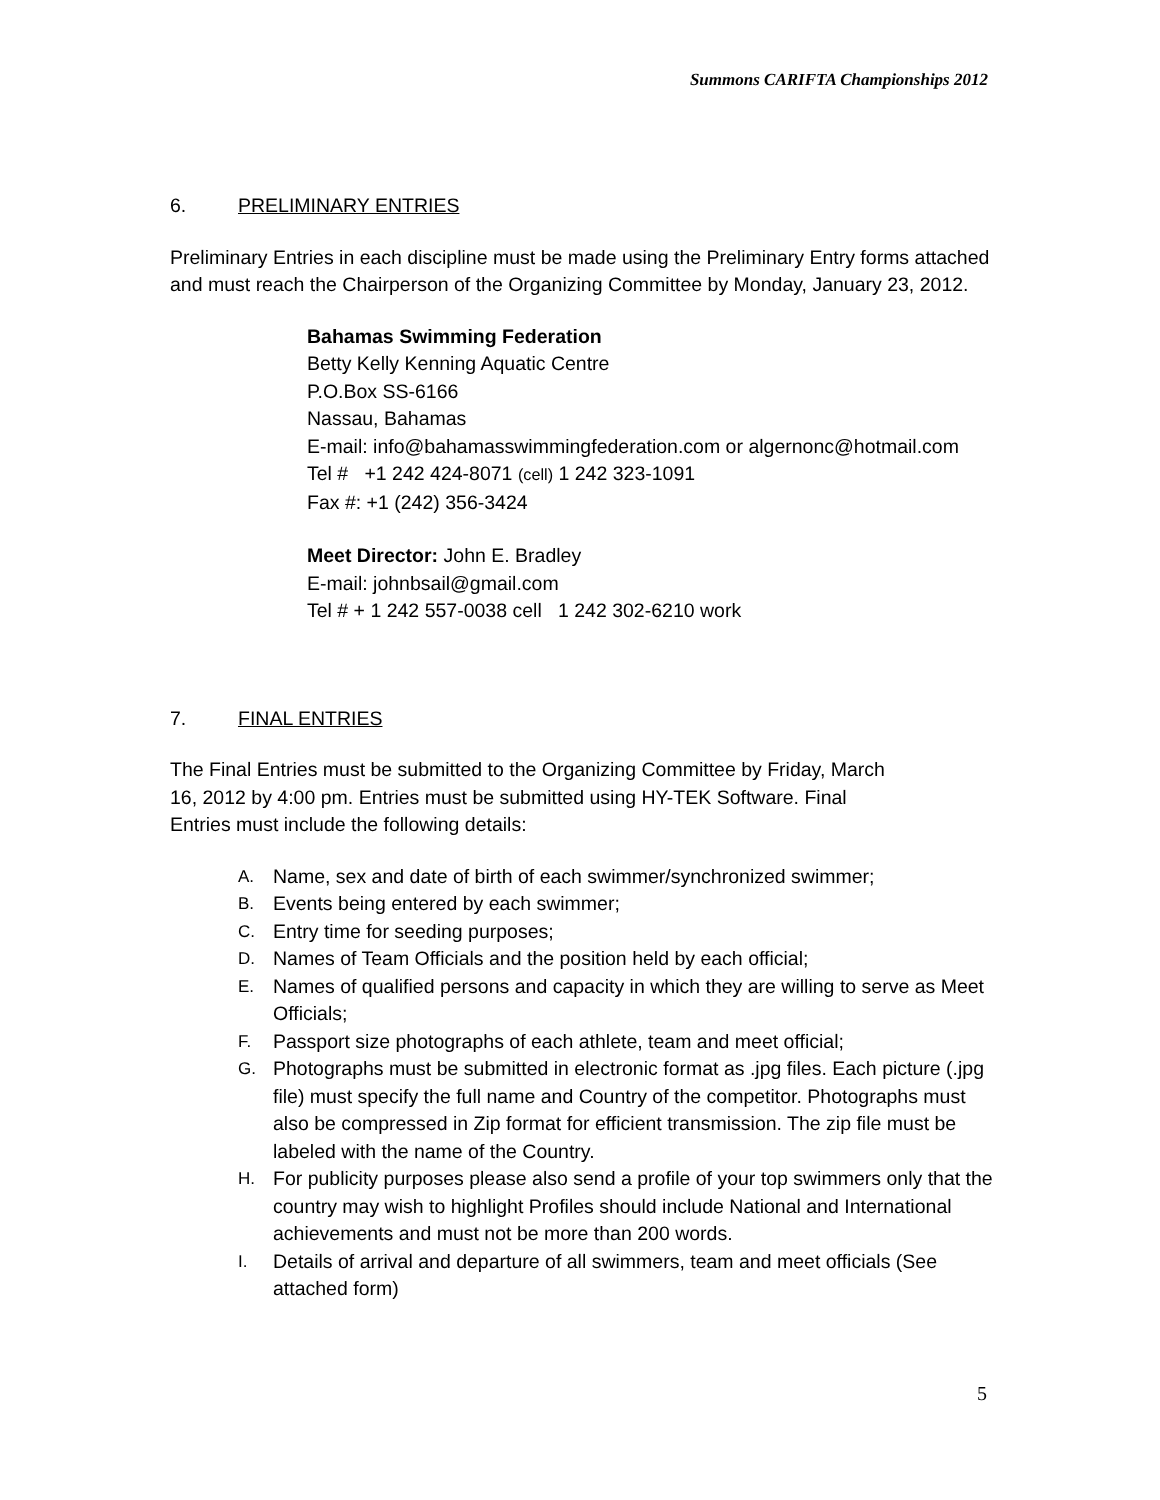Summons CARIFTA Championships 2012
6. PRELIMINARY ENTRIES
Preliminary Entries in each discipline must be made using the Preliminary Entry forms attached and must reach the Chairperson of the Organizing Committee by Monday, January 23, 2012.
Bahamas Swimming Federation
Betty Kelly Kenning Aquatic Centre
P.O.Box SS-6166
Nassau, Bahamas
E-mail: info@bahamasswimmingfederation.com or algernonc@hotmail.com
Tel # +1 242 424-8071 (cell) 1 242 323-1091
Fax #: +1 (242) 356-3424
Meet Director: John E. Bradley
E-mail: johnbsail@gmail.com
Tel # + 1 242 557-0038 cell 1 242 302-6210 work
7. FINAL ENTRIES
The Final Entries must be submitted to the Organizing Committee by Friday, March 16, 2012 by 4:00 pm. Entries must be submitted using HY-TEK Software. Final Entries must include the following details:
A. Name, sex and date of birth of each swimmer/synchronized swimmer;
B. Events being entered by each swimmer;
C. Entry time for seeding purposes;
D. Names of Team Officials and the position held by each official;
E. Names of qualified persons and capacity in which they are willing to serve as Meet Officials;
F. Passport size photographs of each athlete, team and meet official;
G. Photographs must be submitted in electronic format as .jpg files. Each picture (.jpg file) must specify the full name and Country of the competitor. Photographs must also be compressed in Zip format for efficient transmission. The zip file must be labeled with the name of the Country.
H. For publicity purposes please also send a profile of your top swimmers only that the country may wish to highlight Profiles should include National and International achievements and must not be more than 200 words.
I. Details of arrival and departure of all swimmers, team and meet officials (See attached form)
5